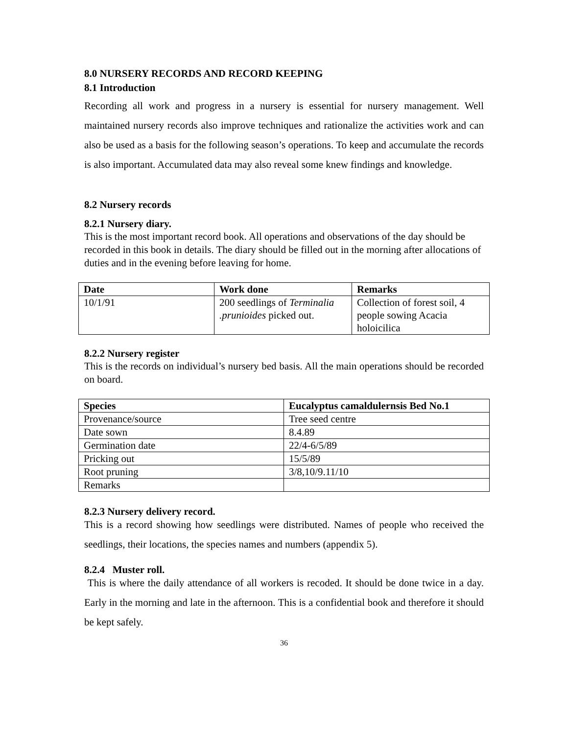8.0 NURSERY RECORDS AND RECORD KEEPING
8.1 Introduction
Recording all work and progress in a nursery is essential for nursery management. Well maintained nursery records also improve techniques and rationalize the activities work and can also be used as a basis for the following season’s operations. To keep and accumulate the records is also important. Accumulated data may also reveal some knew findings and knowledge.
8.2 Nursery records
8.2.1 Nursery diary.
This is the most important record book. All operations and observations of the day should be recorded in this book in details. The diary should be filled out in the morning after allocations of duties and in the evening before leaving for home.
| Date | Work done | Remarks |
| --- | --- | --- |
| 10/1/91 | 200 seedlings of Terminalia .prunioides picked out. | Collection of forest soil, 4 people sowing Acacia holoicilica |
8.2.2 Nursery register
This is the records on individual’s nursery bed basis. All the main operations should be recorded on board.
| Species | Eucalyptus camaldulernsis Bed No.1 |
| --- | --- |
| Provenance/source | Tree seed centre |
| Date sown | 8.4.89 |
| Germination date | 22/4-6/5/89 |
| Pricking out | 15/5/89 |
| Root pruning | 3/8,10/9.11/10 |
| Remarks | |
8.2.3 Nursery delivery record.
This is a record showing how seedlings were distributed. Names of people who received the seedlings, their locations, the species names and numbers (appendix 5).
8.2.4 Muster roll.
This is where the daily attendance of all workers is recoded. It should be done twice in a day. Early in the morning and late in the afternoon. This is a confidential book and therefore it should be kept safely.
36